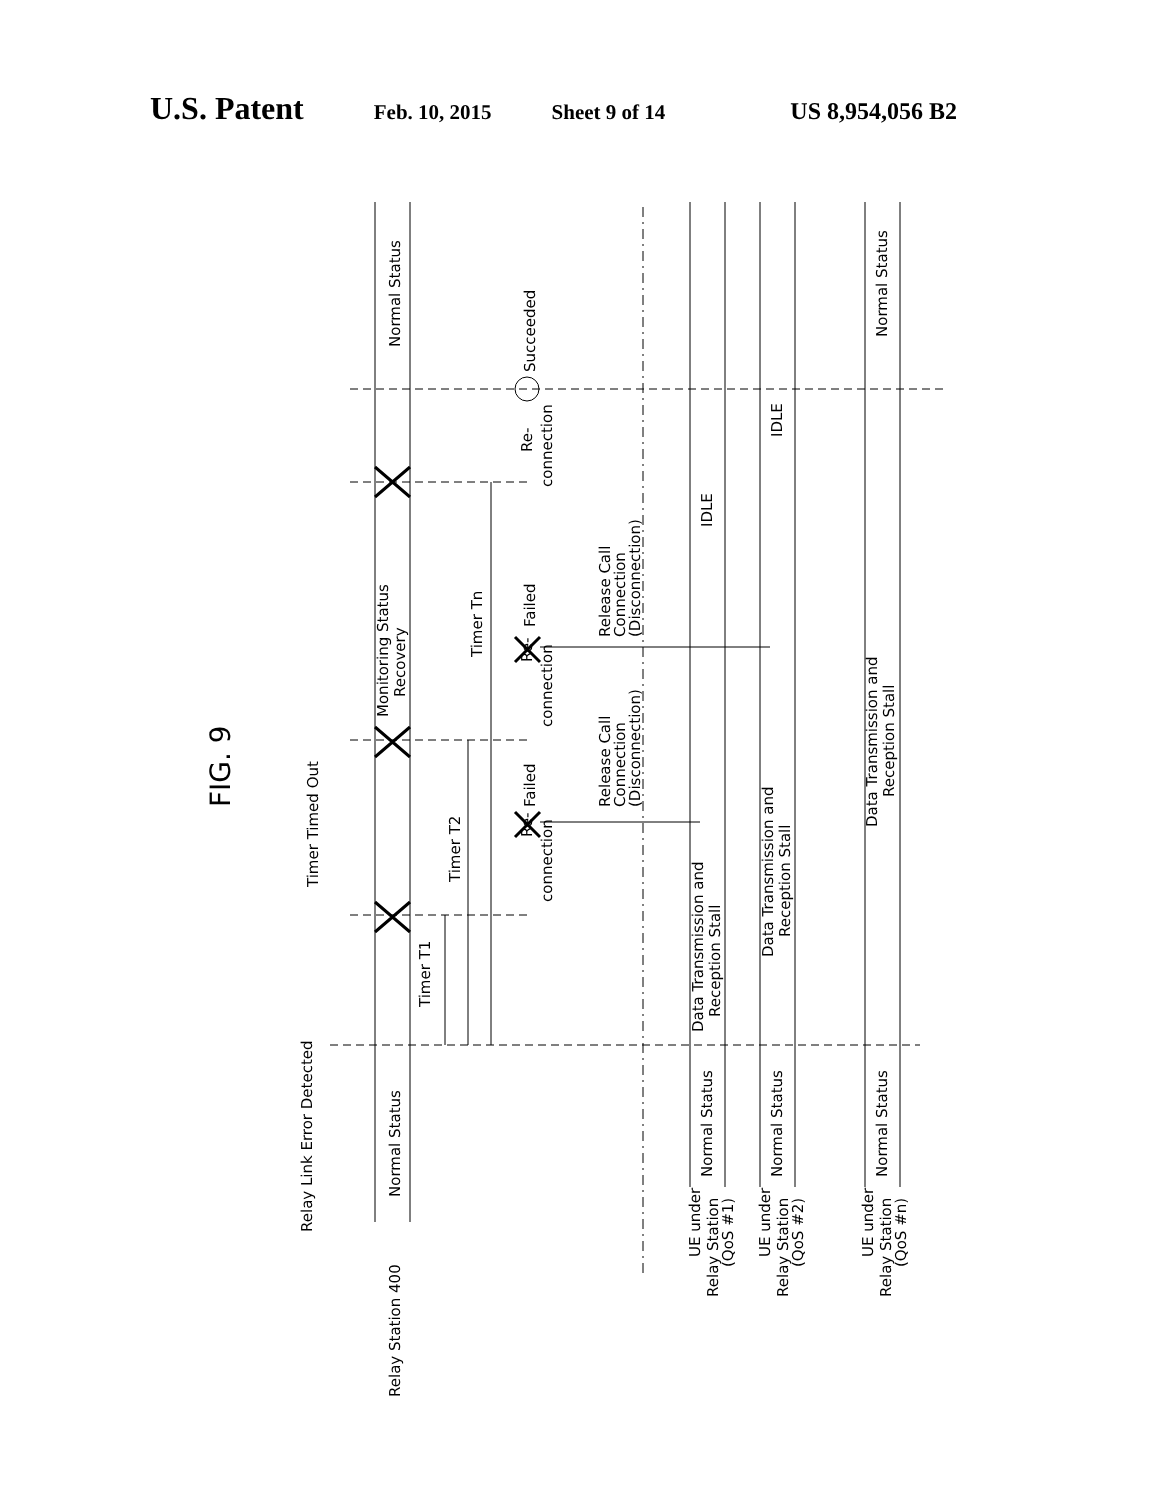U.S. Patent Feb. 10, 2015 Sheet 9 of 14 US 8,954,056 B2
Relay Station 400
Normal Status
Normal Status
Monitoring Status
Recovery
Relay Link Error Detected
Timer Timed Out
Timer T1
Timer T2
Timer Tn
Re-
connection
Re-
connection
Re-
connection
Failed
Failed
Succeeded
Release Call
Connection
(Disconnection)
Release Call
Connection
(Disconnection)
UE under
Relay Station
(QoS #1)
UE under
Relay Station
(QoS #2)
UE under
Relay Station
(QoS #n)
Normal Status
Normal Status
Normal Status
Data Transmission and
Reception Stall
Data Transmission and
Reception Stall
Data Transmission and
Reception Stall
IDLE
IDLE
Normal Status
FIG. 9